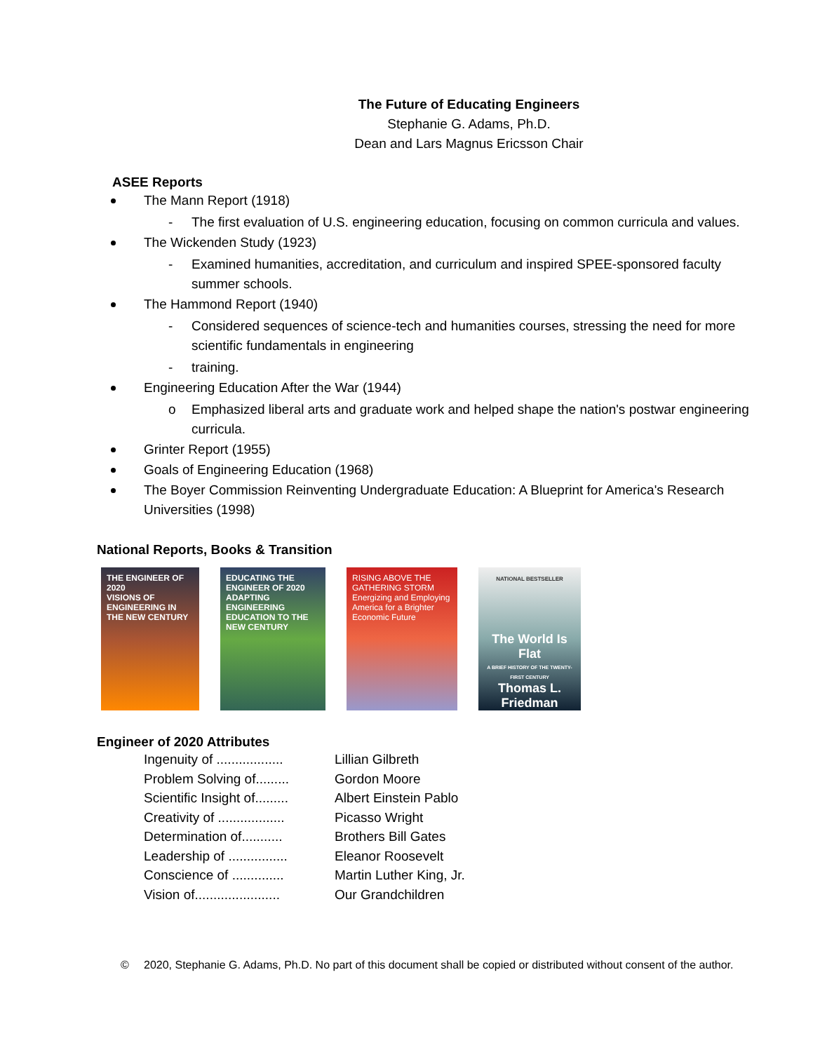The Future of Educating Engineers
Stephanie G. Adams, Ph.D.
Dean and Lars Magnus Ericsson Chair
ASEE Reports
The Mann Report (1918)
- The first evaluation of U.S. engineering education, focusing on common curricula and values.
The Wickenden Study (1923)
- Examined humanities, accreditation, and curriculum and inspired SPEE-sponsored faculty summer schools.
The Hammond Report (1940)
- Considered sequences of science-tech and humanities courses, stressing the need for more scientific fundamentals in engineering
- training.
Engineering Education After the War (1944)
o Emphasized liberal arts and graduate work and helped shape the nation's postwar engineering curricula.
Grinter Report (1955)
Goals of Engineering Education (1968)
The Boyer Commission Reinventing Undergraduate Education: A Blueprint for America's Research Universities (1998)
National Reports, Books & Transition
THE ENGINEER OF 2020
VISIONS OF ENGINEERING IN THE NEW CENTURY
EDUCATING THE ENGINEER OF 2020
ADAPTING ENGINEERING EDUCATION TO THE NEW CENTURY
RISING ABOVE THE GATHERING STORM
Energizing and Employing America for a Brighter Economic Future
NATIONAL BESTSELLER
The World Is Flat
A BRIEF HISTORY OF THE TWENTY-FIRST CENTURY
Thomas L. Friedman
Engineer of 2020 Attributes
| Ingenuity of .................. | Lillian Gilbreth |
| Problem Solving of......... | Gordon Moore |
| Scientific Insight of......... | Albert Einstein Pablo |
| Creativity of .................. | Picasso Wright |
| Determination of........... | Brothers Bill Gates |
| Leadership of ................ | Eleanor Roosevelt |
| Conscience of .............. | Martin Luther King, Jr. |
| Vision of....................... | Our Grandchildren |
© 2020, Stephanie G. Adams, Ph.D. No part of this document shall be copied or distributed without consent of the author.